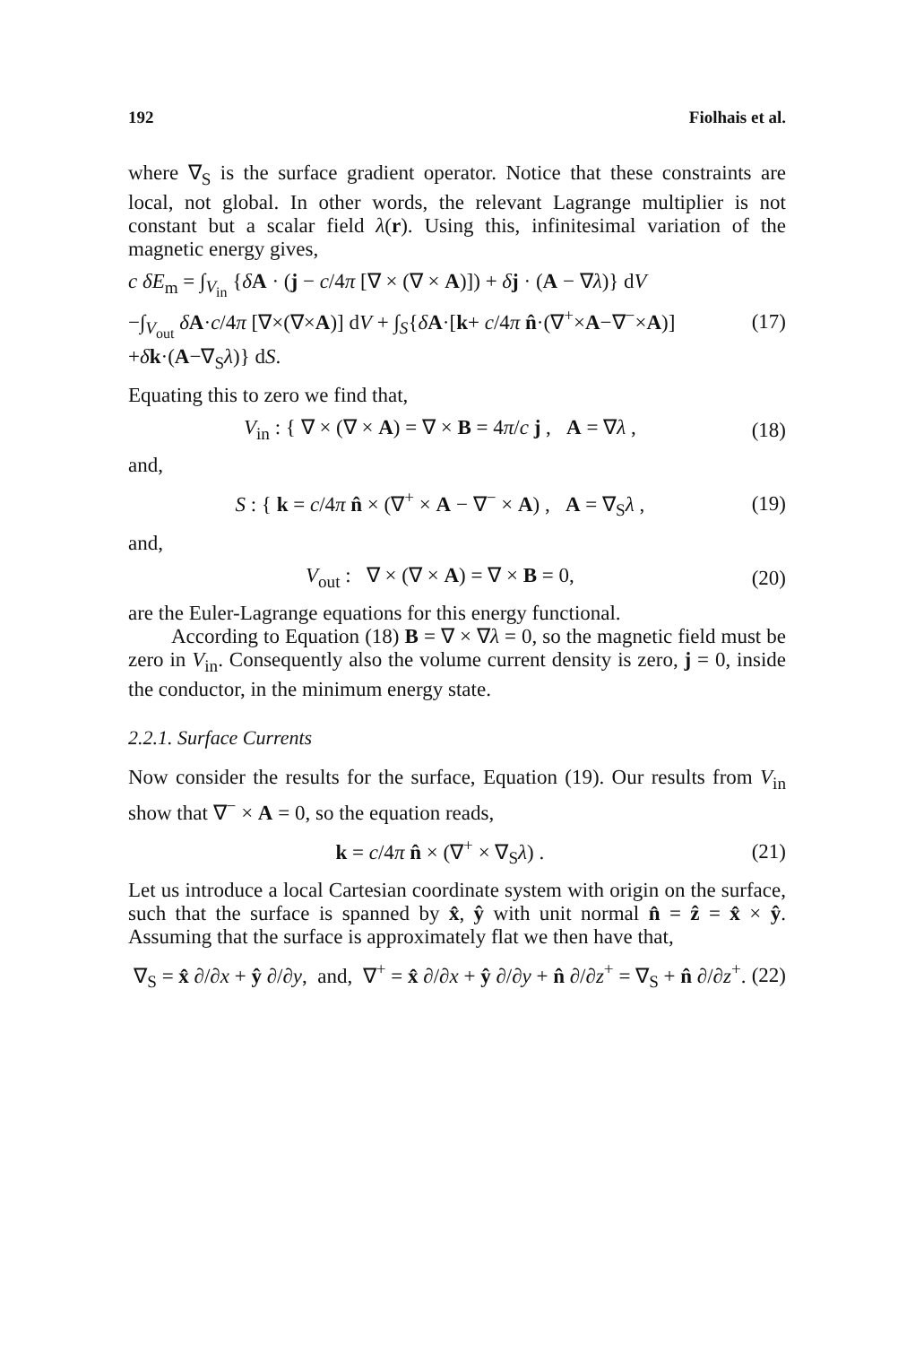192 Fiolhais et al.
where ∇<sub>S</sub> is the surface gradient operator. Notice that these constraints are local, not global. In other words, the relevant Lagrange multiplier is not constant but a scalar field λ(r). Using this, infinitesimal variation of the magnetic energy gives,
c δE<sub>m</sub> = ∫<sub>V<sub>in</sub></sub> {δA · (j − c/4π [∇ × (∇ × A)]) + δj · (A − ∇λ)} dV
−∫<sub>V<sub>out</sub></sub> δA·c/4π [∇×(∇×A)] dV + ∫<sub>S</sub>{δA·[k+ c/4π n̂·(∇<sup>+</sup>×A−∇<sup>−</sup>×A)]
+δk·(A−∇<sub>S</sub>λ)} dS. (17)
Equating this to zero we find that,
V<sub>in</sub> : { ∇ × (∇ × A) = ∇ × B = 4π/c j , A = ∇λ , (18)
and,
S : { k = c/4π n̂ × (∇<sup>+</sup> × A − ∇<sup>−</sup> × A) , A = ∇<sub>S</sub>λ , (19)
and,
V<sub>out</sub> : ∇ × (∇ × A) = ∇ × B = 0, (20)
are the Euler-Lagrange equations for this energy functional.
According to Equation (18) B = ∇ × ∇λ = 0, so the magnetic field must be zero in V<sub>in</sub>. Consequently also the volume current density is zero, j = 0, inside the conductor, in the minimum energy state.
2.2.1. Surface Currents
Now consider the results for the surface, Equation (19). Our results from V<sub>in</sub> show that ∇<sup>−</sup> × A = 0, so the equation reads,
k = c/4π n̂ × (∇<sup>+</sup> × ∇<sub>S</sub>λ) . (21)
Let us introduce a local Cartesian coordinate system with origin on the surface, such that the surface is spanned by x̂, ŷ with unit normal n̂ = ẑ = x̂ × ŷ. Assuming that the surface is approximately flat we then have that,
∇<sub>S</sub> = x̂ ∂/∂x + ŷ ∂/∂y, and, ∇<sup>+</sup> = x̂ ∂/∂x + ŷ ∂/∂y + n̂ ∂/∂z<sup>+</sup> = ∇<sub>S</sub> + n̂ ∂/∂z<sup>+</sup>. (22)